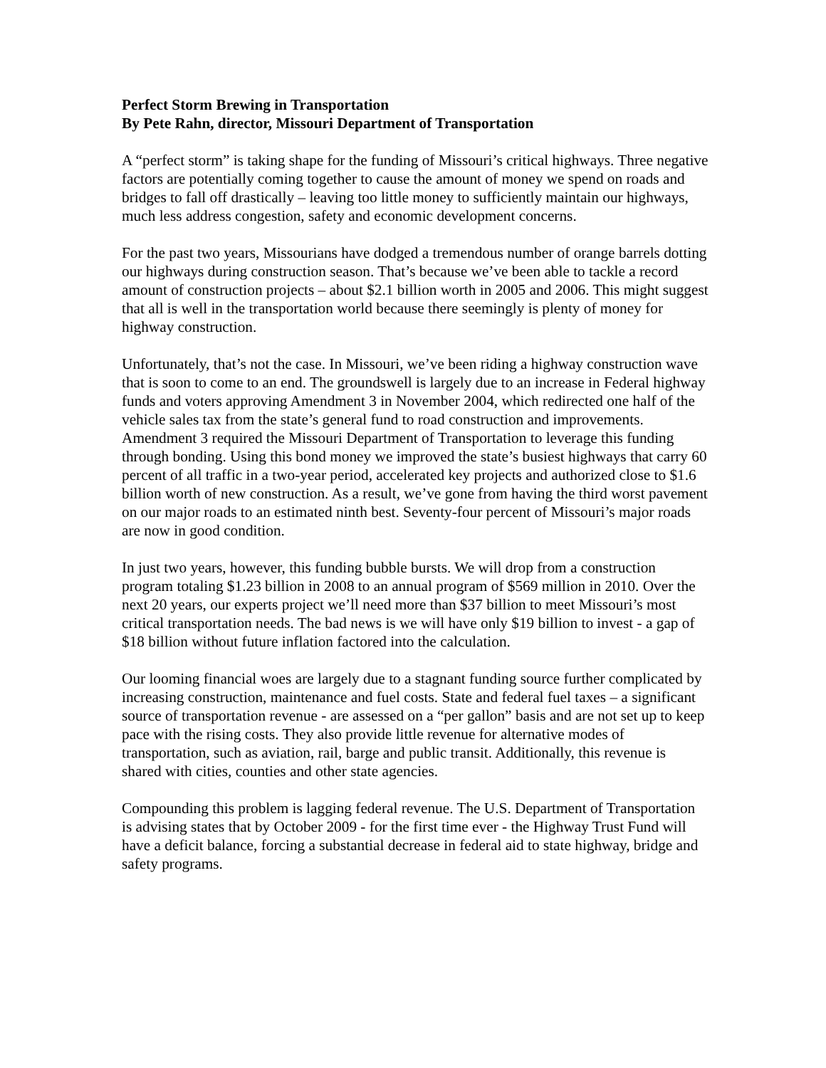Perfect Storm Brewing in Transportation
By Pete Rahn, director, Missouri Department of Transportation
A “perfect storm” is taking shape for the funding of Missouri’s critical highways. Three negative factors are potentially coming together to cause the amount of money we spend on roads and bridges to fall off drastically – leaving too little money to sufficiently maintain our highways, much less address congestion, safety and economic development concerns.
For the past two years, Missourians have dodged a tremendous number of orange barrels dotting our highways during construction season. That’s because we’ve been able to tackle a record amount of construction projects – about $2.1 billion worth in 2005 and 2006. This might suggest that all is well in the transportation world because there seemingly is plenty of money for highway construction.
Unfortunately, that’s not the case. In Missouri, we’ve been riding a highway construction wave that is soon to come to an end. The groundswell is largely due to an increase in Federal highway funds and voters approving Amendment 3 in November 2004, which redirected one half of the vehicle sales tax from the state’s general fund to road construction and improvements. Amendment 3 required the Missouri Department of Transportation to leverage this funding through bonding. Using this bond money we improved the state’s busiest highways that carry 60 percent of all traffic in a two-year period, accelerated key projects and authorized close to $1.6 billion worth of new construction. As a result, we’ve gone from having the third worst pavement on our major roads to an estimated ninth best. Seventy-four percent of Missouri’s major roads are now in good condition.
In just two years, however, this funding bubble bursts. We will drop from a construction program totaling $1.23 billion in 2008 to an annual program of $569 million in 2010. Over the next 20 years, our experts project we’ll need more than $37 billion to meet Missouri’s most critical transportation needs. The bad news is we will have only $19 billion to invest - a gap of $18 billion without future inflation factored into the calculation.
Our looming financial woes are largely due to a stagnant funding source further complicated by increasing construction, maintenance and fuel costs. State and federal fuel taxes – a significant source of transportation revenue - are assessed on a “per gallon” basis and are not set up to keep pace with the rising costs. They also provide little revenue for alternative modes of transportation, such as aviation, rail, barge and public transit. Additionally, this revenue is shared with cities, counties and other state agencies.
Compounding this problem is lagging federal revenue. The U.S. Department of Transportation is advising states that by October 2009 - for the first time ever - the Highway Trust Fund will have a deficit balance, forcing a substantial decrease in federal aid to state highway, bridge and safety programs.